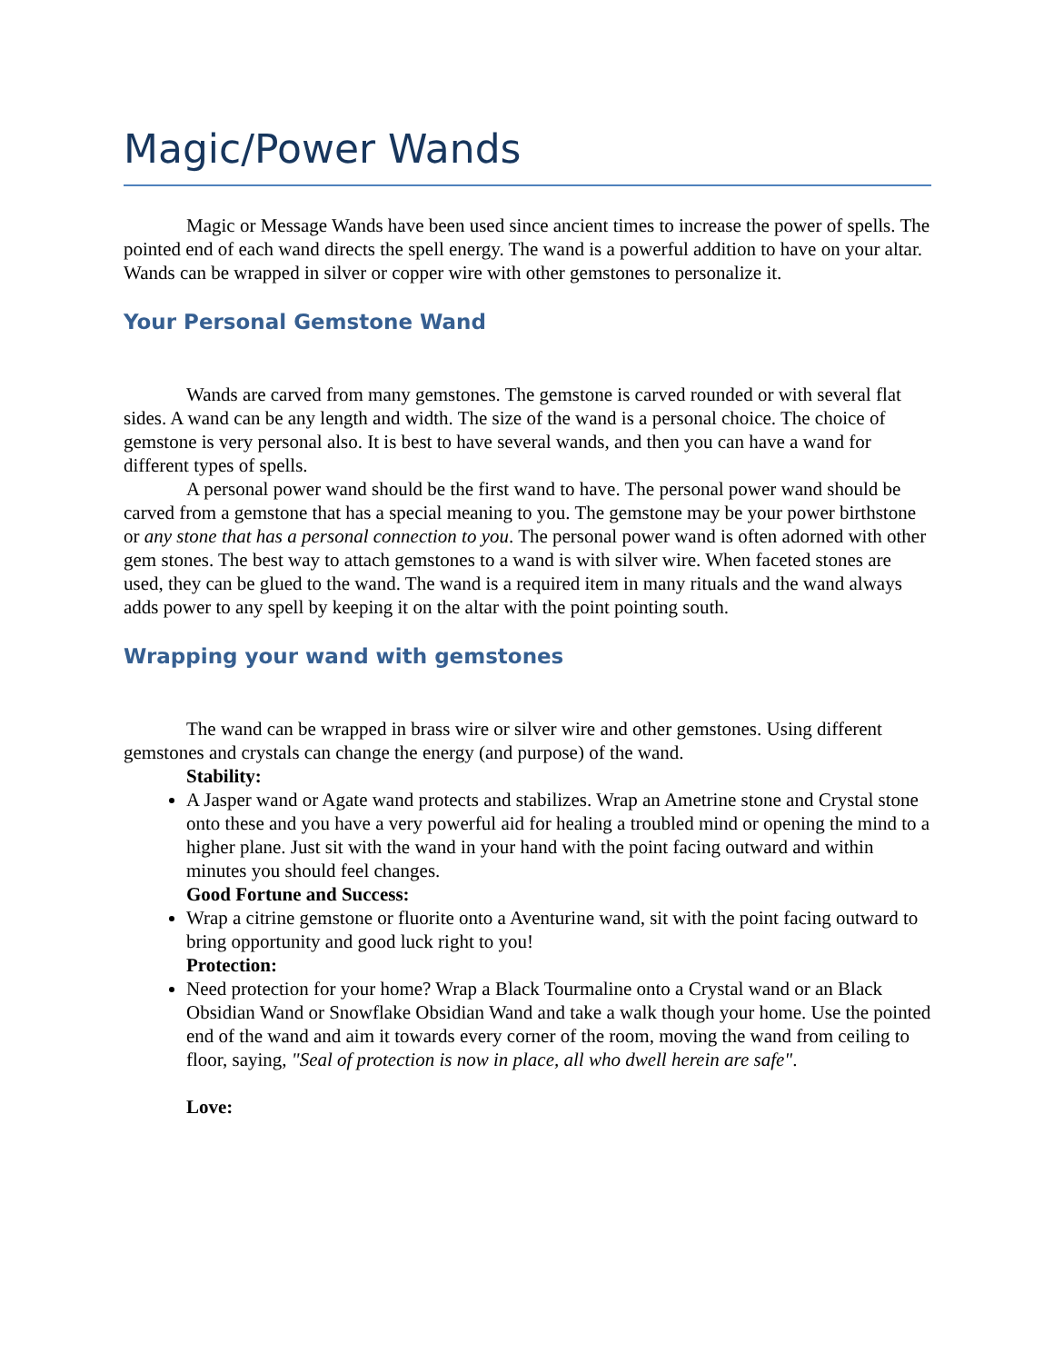Magic/Power Wands
Magic or Message Wands have been used since ancient times to increase the power of spells. The pointed end of each wand directs the spell energy. The wand is a powerful addition to have on your altar. Wands can be wrapped in silver or copper wire with other gemstones to personalize it.
Your Personal Gemstone Wand
Wands are carved from many gemstones. The gemstone is carved rounded or with several flat sides. A wand can be any length and width. The size of the wand is a personal choice. The choice of gemstone is very personal also. It is best to have several wands, and then you can have a wand for different types of spells.
A personal power wand should be the first wand to have. The personal power wand should be carved from a gemstone that has a special meaning to you. The gemstone may be your power birthstone or any stone that has a personal connection to you. The personal power wand is often adorned with other gem stones. The best way to attach gemstones to a wand is with silver wire. When faceted stones are used, they can be glued to the wand. The wand is a required item in many rituals and the wand always adds power to any spell by keeping it on the altar with the point pointing south.
Wrapping your wand with gemstones
The wand can be wrapped in brass wire or silver wire and other gemstones. Using different gemstones and crystals can change the energy (and purpose) of the wand.
Stability:
A Jasper wand or Agate wand protects and stabilizes. Wrap an Ametrine stone and Crystal stone onto these and you have a very powerful aid for healing a troubled mind or opening the mind to a higher plane. Just sit with the wand in your hand with the point facing outward and within minutes you should feel changes.
Good Fortune and Success:
Wrap a citrine gemstone or fluorite onto a Aventurine wand, sit with the point facing outward to bring opportunity and good luck right to you!
Protection:
Need protection for your home? Wrap a Black Tourmaline onto a Crystal wand or an Black Obsidian Wand or Snowflake Obsidian Wand and take a walk though your home. Use the pointed end of the wand and aim it towards every corner of the room, moving the wand from ceiling to floor, saying, "Seal of protection is now in place, all who dwell herein are safe".
Love: